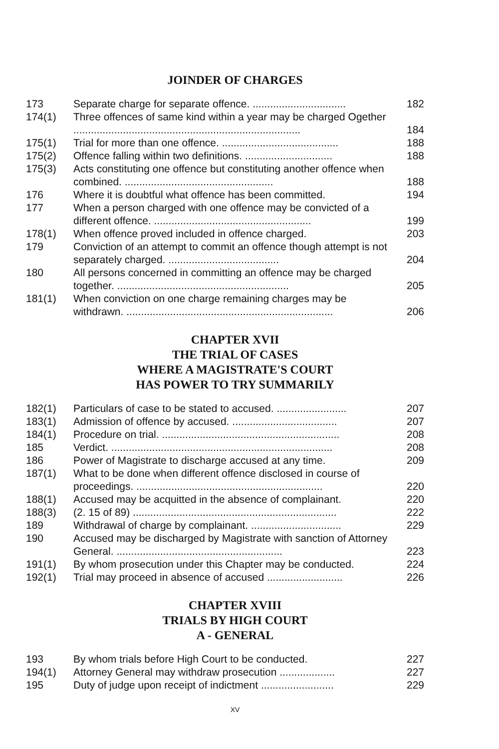JOINDER OF CHARGES
| 173 | Separate charge for separate offence. ................................ | 182 |
| 174(1) | Three offences of same kind within a year may be charged Ogether .............................................................................. | 184 |
| 175(1) | Trial for more than one offence. ........................................ | 188 |
| 175(2) | Offence falling within two definitions. .............................. | 188 |
| 175(3) | Acts constituting one offence but constituting another offence when combined. ................................................... | 188 |
| 176 | Where it is doubtful what offence has been committed. | 194 |
| 177 | When a person charged with one offence may be convicted of a different offence. ...................................................... | 199 |
| 178(1) | When offence proved included in offence charged. | 203 |
| 179 | Conviction of an attempt to commit an offence though attempt is not separately charged. ...................................... | 204 |
| 180 | All persons concerned in committing an offence may be charged together. ........................................................... | 205 |
| 181(1) | When conviction on one charge remaining charges may be withdrawn. ....................................................................... | 206 |
CHAPTER XVII
THE TRIAL OF CASES
WHERE A MAGISTRATE'S COURT
HAS POWER TO TRY SUMMARILY
| 182(1) | Particulars of case to be stated to accused. ........................ | 207 |
| 183(1) | Admission of offence by accused. .................................... | 207 |
| 184(1) | Procedure on trial. ............................................................. | 208 |
| 185 | Verdict. ............................................................................ | 208 |
| 186 | Power of Magistrate to discharge accused at any time. | 209 |
| 187(1) | What to be done when different offence disclosed in course of proceedings. ................................................................ | 220 |
| 188(1) | Accused may be acquitted in the absence of complainant. | 220 |
| 188(3) | (2. 15 of 89) ...................................................................... | 222 |
| 189 | Withdrawal of charge by complainant. ............................... | 229 |
| 190 | Accused may be discharged by Magistrate with sanction of Attorney General. ......................................................... | 223 |
| 191(1) | By whom prosecution under this Chapter may be conducted. | 224 |
| 192(1) | Trial may proceed in absence of accused .......................... | 226 |
CHAPTER XVIII
TRIALS BY HIGH COURT
A - GENERAL
| 193 | By whom trials before High Court to be conducted. | 227 |
| 194(1) | Attorney General may withdraw prosecution ................... | 227 |
| 195 | Duty of judge upon receipt of indictment ......................... | 229 |
XV